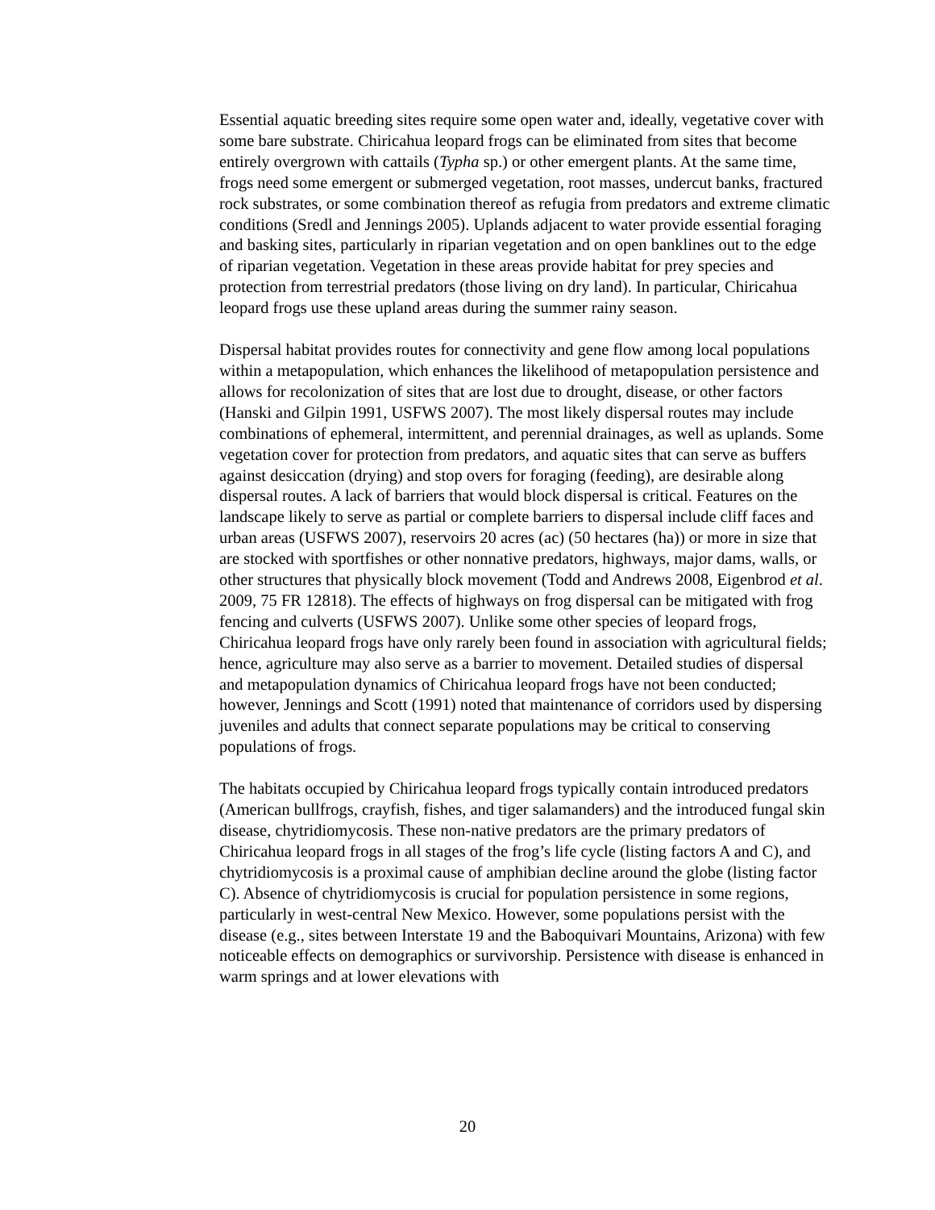Essential aquatic breeding sites require some open water and, ideally, vegetative cover with some bare substrate. Chiricahua leopard frogs can be eliminated from sites that become entirely overgrown with cattails (Typha sp.) or other emergent plants. At the same time, frogs need some emergent or submerged vegetation, root masses, undercut banks, fractured rock substrates, or some combination thereof as refugia from predators and extreme climatic conditions (Sredl and Jennings 2005). Uplands adjacent to water provide essential foraging and basking sites, particularly in riparian vegetation and on open banklines out to the edge of riparian vegetation. Vegetation in these areas provide habitat for prey species and protection from terrestrial predators (those living on dry land). In particular, Chiricahua leopard frogs use these upland areas during the summer rainy season.
Dispersal habitat provides routes for connectivity and gene flow among local populations within a metapopulation, which enhances the likelihood of metapopulation persistence and allows for recolonization of sites that are lost due to drought, disease, or other factors (Hanski and Gilpin 1991, USFWS 2007). The most likely dispersal routes may include combinations of ephemeral, intermittent, and perennial drainages, as well as uplands. Some vegetation cover for protection from predators, and aquatic sites that can serve as buffers against desiccation (drying) and stop overs for foraging (feeding), are desirable along dispersal routes. A lack of barriers that would block dispersal is critical. Features on the landscape likely to serve as partial or complete barriers to dispersal include cliff faces and urban areas (USFWS 2007), reservoirs 20 acres (ac) (50 hectares (ha)) or more in size that are stocked with sportfishes or other nonnative predators, highways, major dams, walls, or other structures that physically block movement (Todd and Andrews 2008, Eigenbrod et al. 2009, 75 FR 12818). The effects of highways on frog dispersal can be mitigated with frog fencing and culverts (USFWS 2007). Unlike some other species of leopard frogs, Chiricahua leopard frogs have only rarely been found in association with agricultural fields; hence, agriculture may also serve as a barrier to movement. Detailed studies of dispersal and metapopulation dynamics of Chiricahua leopard frogs have not been conducted; however, Jennings and Scott (1991) noted that maintenance of corridors used by dispersing juveniles and adults that connect separate populations may be critical to conserving populations of frogs.
The habitats occupied by Chiricahua leopard frogs typically contain introduced predators (American bullfrogs, crayfish, fishes, and tiger salamanders) and the introduced fungal skin disease, chytridiomycosis. These non-native predators are the primary predators of Chiricahua leopard frogs in all stages of the frog’s life cycle (listing factors A and C), and chytridiomycosis is a proximal cause of amphibian decline around the globe (listing factor C). Absence of chytridiomycosis is crucial for population persistence in some regions, particularly in west-central New Mexico. However, some populations persist with the disease (e.g., sites between Interstate 19 and the Baboquivari Mountains, Arizona) with few noticeable effects on demographics or survivorship. Persistence with disease is enhanced in warm springs and at lower elevations with
20